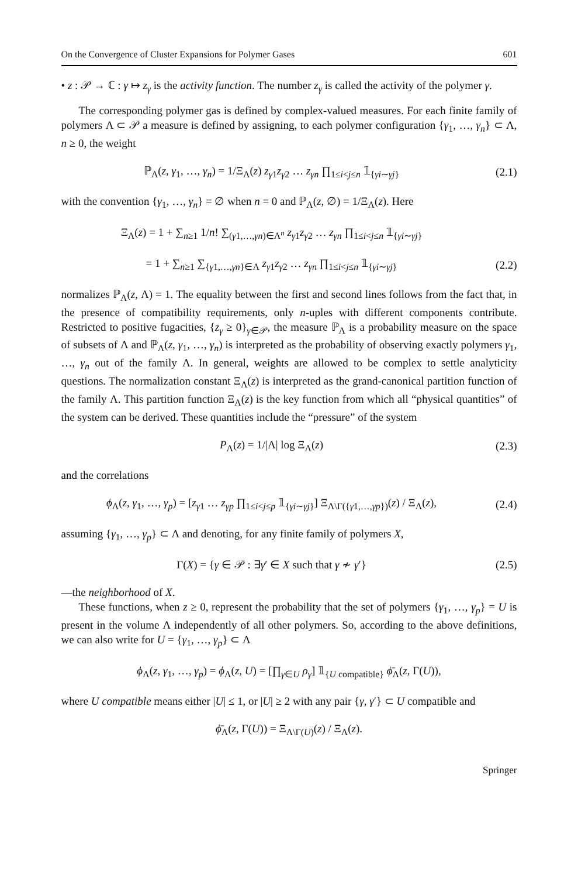On the Convergence of Cluster Expansions for Polymer Gases 601
• z : 𝒫 → ℂ : γ ↦ z<sub>γ</sub> is the activity function. The number z<sub>γ</sub> is called the activity of the polymer γ.
The corresponding polymer gas is defined by complex-valued measures. For each finite family of polymers Λ ⊂ 𝒫 a measure is defined by assigning, to each polymer configuration {γ<sub>1</sub>, …, γ<sub>n</sub>} ⊂ Λ, n ≥ 0, the weight
ℙ<sub>Λ</sub>(z, γ<sub>1</sub>, …, γ<sub>n</sub>) = 1/Ξ<sub>Λ</sub>(z) z<sub>γ1</sub>z<sub>γ2</sub> … z<sub>γn</sub> ∏<sub>1≤i<j≤n</sub> 𝟙<sub>{γi∼γj}</sub> (2.1)
with the convention {γ<sub>1</sub>, …, γ<sub>n</sub>} = ∅ when n = 0 and ℙ<sub>Λ</sub>(z, ∅) = 1/Ξ<sub>Λ</sub>(z). Here
Ξ<sub>Λ</sub>(z) = 1 + ∑<sub>n≥1</sub> 1/n! ∑<sub>(γ1,…,γn)∈Λ<sup>n</sup></sub> z<sub>γ1</sub>z<sub>γ2</sub> … z<sub>γn</sub> ∏<sub>1≤i<j≤n</sub> 𝟙<sub>{γi∼γj}</sub>
= 1 + ∑<sub>n≥1</sub> ∑<sub>{γ1,…,γn}∈Λ</sub> z<sub>γ1</sub>z<sub>γ2</sub> … z<sub>γn</sub> ∏<sub>1≤i<j≤n</sub> 𝟙<sub>{γi∼γj}</sub> (2.2)
normalizes ℙ<sub>Λ</sub>(z, Λ) = 1. The equality between the first and second lines follows from the fact that, in the presence of compatibility requirements, only n-uples with different components contribute. Restricted to positive fugacities, {z<sub>γ</sub> ≥ 0}<sub>γ∈𝒫</sub>, the measure ℙ<sub>Λ</sub> is a probability measure on the space of subsets of Λ and ℙ<sub>Λ</sub>(z, γ<sub>1</sub>, …, γ<sub>n</sub>) is interpreted as the probability of observing exactly polymers γ<sub>1</sub>, …, γ<sub>n</sub> out of the family Λ. In general, weights are allowed to be complex to settle analyticity questions. The normalization constant Ξ<sub>Λ</sub>(z) is interpreted as the grand-canonical partition function of the family Λ. This partition function Ξ<sub>Λ</sub>(z) is the key function from which all “physical quantities” of the system can be derived. These quantities include the “pressure” of the system
P<sub>Λ</sub>(z) = 1/|Λ| log Ξ<sub>Λ</sub>(z) (2.3)
and the correlations
ϕ<sub>Λ</sub>(z, γ<sub>1</sub>, …, γ<sub>p</sub>) = [z<sub>γ1</sub> … z<sub>γp</sub> ∏<sub>1≤i<j≤p</sub> 𝟙<sub>{γi∼γj}</sub>] Ξ<sub>Λ\Γ({γ1,…,γp})</sub>(z) / Ξ<sub>Λ</sub>(z), (2.4)
assuming {γ<sub>1</sub>, …, γ<sub>p</sub>} ⊂ Λ and denoting, for any finite family of polymers X,
Γ(X) = {γ ∈ 𝒫 : ∃γ′ ∈ X such that γ ≁ γ′} (2.5)
—the neighborhood of X.
These functions, when z ≥ 0, represent the probability that the set of polymers {γ<sub>1</sub>, …, γ<sub>p</sub>} = U is present in the volume Λ independently of all other polymers. So, according to the above definitions, we can also write for U = {γ<sub>1</sub>, …, γ<sub>p</sub>} ⊂ Λ
ϕ<sub>Λ</sub>(z, γ<sub>1</sub>, …, γ<sub>p</sub>) = ϕ<sub>Λ</sub>(z, U) = [∏<sub>γ∈U</sub> ρ<sub>γ</sub>] 𝟙<sub>{U compatible}</sub> ϕ̄<sub>Λ</sub>(z, Γ(U)),
where U compatible means either |U| ≤ 1, or |U| ≥ 2 with any pair {γ, γ′} ⊂ U compatible and
ϕ̄<sub>Λ</sub>(z, Γ(U)) = Ξ<sub>Λ\Γ(U)</sub>(z) / Ξ<sub>Λ</sub>(z).
Springer